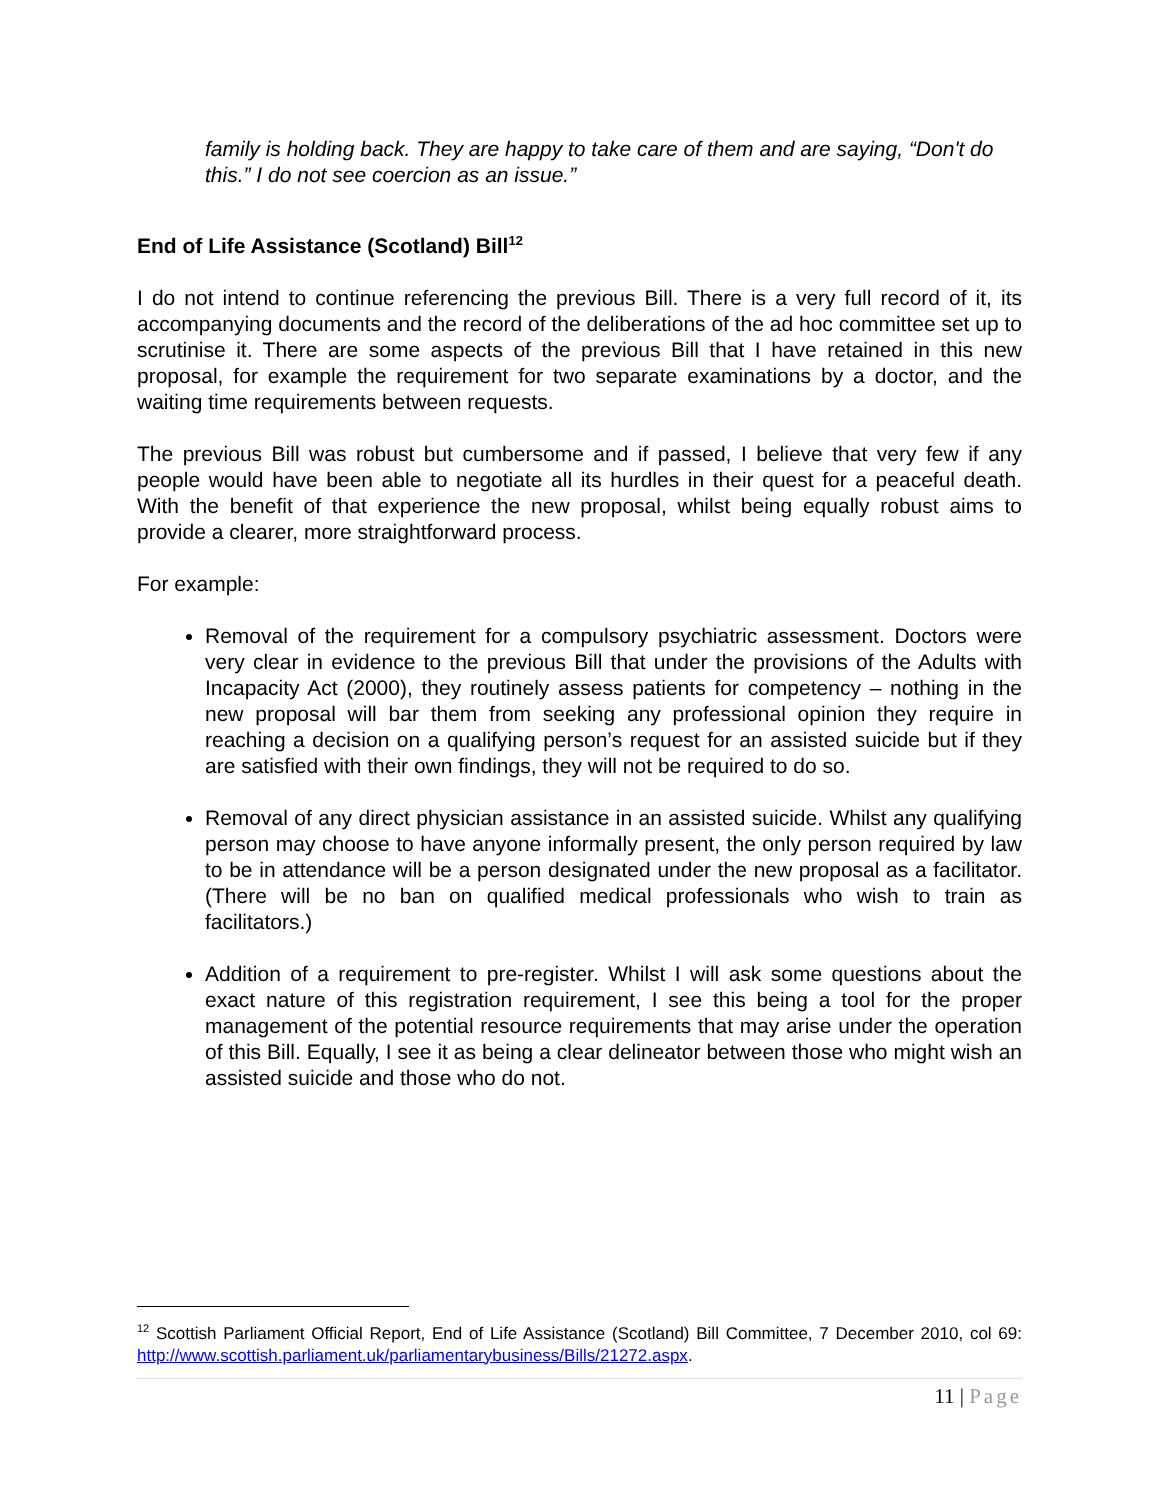family is holding back. They are happy to take care of them and are saying, “Don't do this.” I do not see coercion as an issue.”
End of Life Assistance (Scotland) Bill<sup>12</sup>
I do not intend to continue referencing the previous Bill. There is a very full record of it, its accompanying documents and the record of the deliberations of the ad hoc committee set up to scrutinise it. There are some aspects of the previous Bill that I have retained in this new proposal, for example the requirement for two separate examinations by a doctor, and the waiting time requirements between requests.
The previous Bill was robust but cumbersome and if passed, I believe that very few if any people would have been able to negotiate all its hurdles in their quest for a peaceful death. With the benefit of that experience the new proposal, whilst being equally robust aims to provide a clearer, more straightforward process.
For example:
Removal of the requirement for a compulsory psychiatric assessment. Doctors were very clear in evidence to the previous Bill that under the provisions of the Adults with Incapacity Act (2000), they routinely assess patients for competency – nothing in the new proposal will bar them from seeking any professional opinion they require in reaching a decision on a qualifying person’s request for an assisted suicide but if they are satisfied with their own findings, they will not be required to do so.
Removal of any direct physician assistance in an assisted suicide. Whilst any qualifying person may choose to have anyone informally present, the only person required by law to be in attendance will be a person designated under the new proposal as a facilitator. (There will be no ban on qualified medical professionals who wish to train as facilitators.)
Addition of a requirement to pre-register. Whilst I will ask some questions about the exact nature of this registration requirement, I see this being a tool for the proper management of the potential resource requirements that may arise under the operation of this Bill. Equally, I see it as being a clear delineator between those who might wish an assisted suicide and those who do not.
<sup>12</sup> Scottish Parliament Official Report, End of Life Assistance (Scotland) Bill Committee, 7 December 2010, col 69: http://www.scottish.parliament.uk/parliamentarybusiness/Bills/21272.aspx.
11 | Page